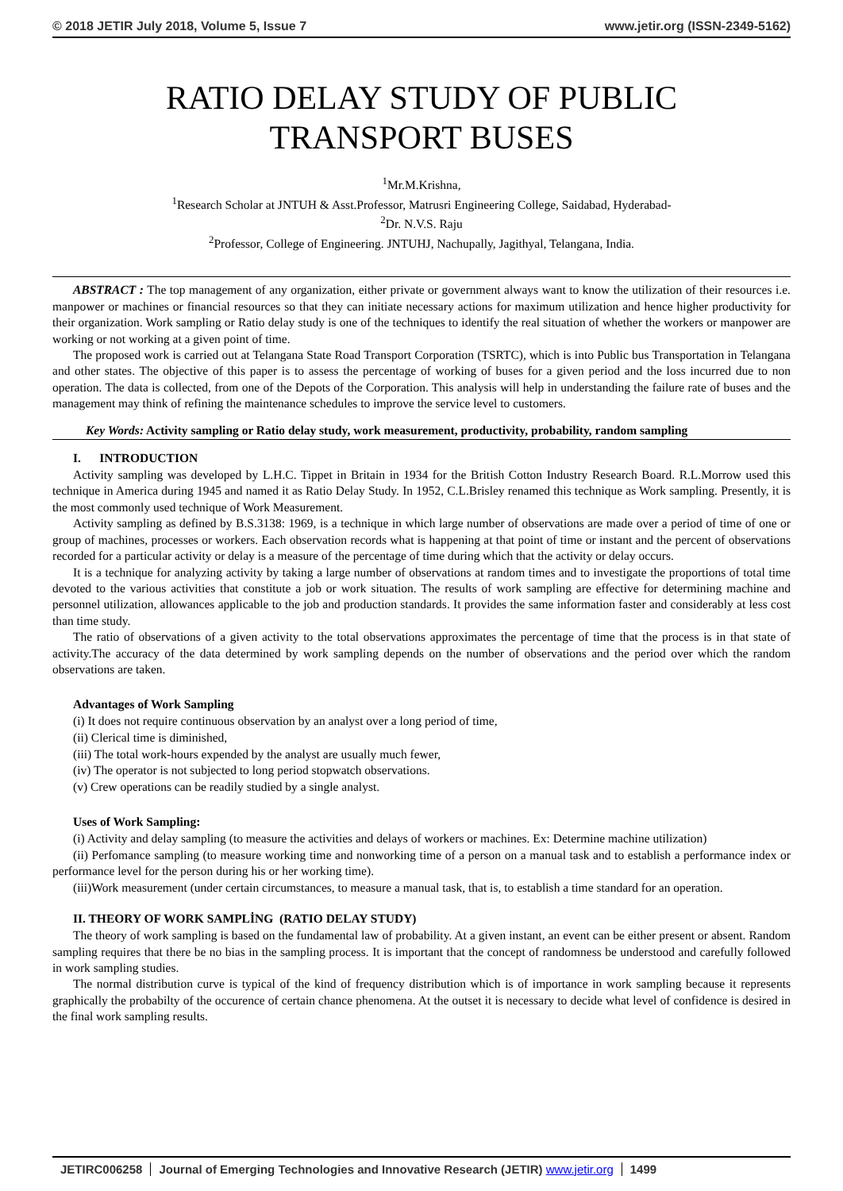© 2018 JETIR July 2018, Volume 5, Issue 7 www.jetir.org (ISSN-2349-5162)
RATIO DELAY STUDY OF PUBLIC
TRANSPORT BUSES
<sup>1</sup> Mr.M.Krishna,
<sup>1</sup> Research Scholar at JNTUH & Asst.Professor, Matrusri Engineering College, Saidabad, Hyderabad-
<sup>2</sup> Dr. N.V.S. Raju
<sup>2</sup> Professor, College of Engineering. JNTUHJ, Nachupally, Jagithyal, Telangana, India.
ABSTRACT : The top management of any organization, either private or government always want to know the utilization of their resources i.e. manpower or machines or financial resources so that they can initiate necessary actions for maximum utilization and hence higher productivity for their organization. Work sampling or Ratio delay study is one of the techniques to identify the real situation of whether the workers or manpower are working or not working at a given point of time.
The proposed work is carried out at Telangana State Road Transport Corporation (TSRTC), which is into Public bus Transportation in Telangana and other states. The objective of this paper is to assess the percentage of working of buses for a given period and the loss incurred due to non operation. The data is collected, from one of the Depots of the Corporation. This analysis will help in understanding the failure rate of buses and the management may think of refining the maintenance schedules to improve the service level to customers.
Key Words: Activity sampling or Ratio delay study, work measurement, productivity, probability, random sampling
I. INTRODUCTION
Activity sampling was developed by L.H.C. Tippet in Britain in 1934 for the British Cotton Industry Research Board. R.L.Morrow used this technique in America during 1945 and named it as Ratio Delay Study. In 1952, C.L.Brisley renamed this technique as Work sampling. Presently, it is the most commonly used technique of Work Measurement.
Activity sampling as defined by B.S.3138: 1969, is a technique in which large number of observations are made over a period of time of one or group of machines, processes or workers. Each observation records what is happening at that point of time or instant and the percent of observations recorded for a particular activity or delay is a measure of the percentage of time during which that the activity or delay occurs.
It is a technique for analyzing activity by taking a large number of observations at random times and to investigate the proportions of total time devoted to the various activities that constitute a job or work situation. The results of work sampling are effective for determining machine and personnel utilization, allowances applicable to the job and production standards. It provides the same information faster and considerably at less cost than time study.
The ratio of observations of a given activity to the total observations approximates the percentage of time that the process is in that state of activity.The accuracy of the data determined by work sampling depends on the number of observations and the period over which the random observations are taken.
Advantages of Work Sampling
(i) It does not require continuous observation by an analyst over a long period of time,
(ii) Clerical time is diminished,
(iii) The total work-hours expended by the analyst are usually much fewer,
(iv) The operator is not subjected to long period stopwatch observations.
(v) Crew operations can be readily studied by a single analyst.
Uses of Work Sampling:
(i) Activity and delay sampling (to measure the activities and delays of workers or machines. Ex: Determine machine utilization)
(ii) Perfomance sampling (to measure working time and nonworking time of a person on a manual task and to establish a performance index or performance level for the person during his or her working time).
(iii)Work measurement (under certain circumstances, to measure a manual task, that is, to establish a time standard for an operation.
II. THEORY OF WORK SAMPLİNG (RATIO DELAY STUDY)
The theory of work sampling is based on the fundamental law of probability. At a given instant, an event can be either present or absent. Random sampling requires that there be no bias in the sampling process. It is important that the concept of randomness be understood and carefully followed in work sampling studies.
The normal distribution curve is typical of the kind of frequency distribution which is of importance in work sampling because it represents graphically the probabilty of the occurence of certain chance phenomena. At the outset it is necessary to decide what level of confidence is desired in the final work sampling results.
JETIRC006258 Journal of Emerging Technologies and Innovative Research (JETIR) www.jetir.org 1499